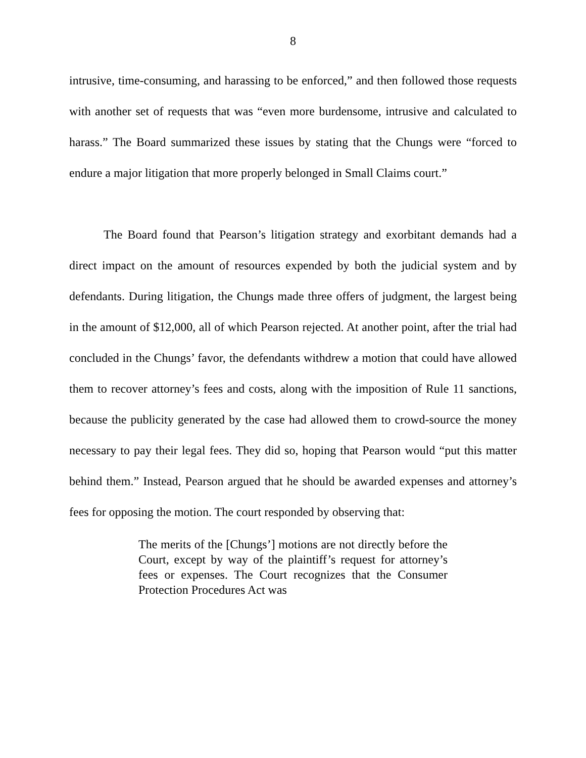8
intrusive, time-consuming, and harassing to be enforced,” and then followed those requests with another set of requests that was “even more burdensome, intrusive and calculated to harass.” The Board summarized these issues by stating that the Chungs were “forced to endure a major litigation that more properly belonged in Small Claims court.”
The Board found that Pearson’s litigation strategy and exorbitant demands had a direct impact on the amount of resources expended by both the judicial system and by defendants. During litigation, the Chungs made three offers of judgment, the largest being in the amount of $12,000, all of which Pearson rejected. At another point, after the trial had concluded in the Chungs’ favor, the defendants withdrew a motion that could have allowed them to recover attorney’s fees and costs, along with the imposition of Rule 11 sanctions, because the publicity generated by the case had allowed them to crowd-source the money necessary to pay their legal fees. They did so, hoping that Pearson would “put this matter behind them.” Instead, Pearson argued that he should be awarded expenses and attorney’s fees for opposing the motion. The court responded by observing that:
The merits of the [Chungs’] motions are not directly before the Court, except by way of the plaintiff’s request for attorney’s fees or expenses. The Court recognizes that the Consumer Protection Procedures Act was